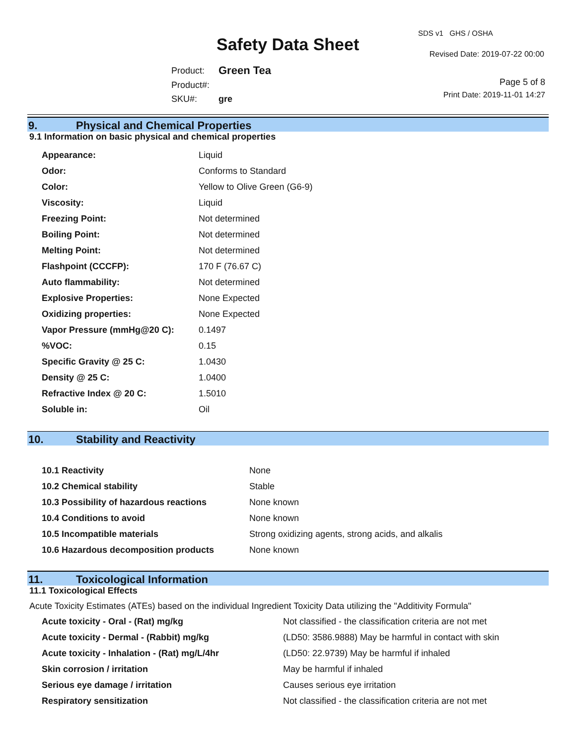Safety Data Sheet
SDS v1 GHS / OSHA
Revised Date: 2019-07-22 00:00
| Product: | Green Tea |
| Product#: | |
| SKU#: | gre |
Page 5 of 8
Print Date: 2019-11-01 14:27
9. Physical and Chemical Properties
9.1 Information on basic physical and chemical properties
| Appearance: | Liquid |
| Odor: | Conforms to Standard |
| Color: | Yellow to Olive Green (G6-9) |
| Viscosity: | Liquid |
| Freezing Point: | Not determined |
| Boiling Point: | Not determined |
| Melting Point: | Not determined |
| Flashpoint (CCCFP): | 170 F (76.67 C) |
| Auto flammability: | Not determined |
| Explosive Properties: | None Expected |
| Oxidizing properties: | None Expected |
| Vapor Pressure (mmHg@20 C): | 0.1497 |
| %VOC: | 0.15 |
| Specific Gravity @ 25 C: | 1.0430 |
| Density @ 25 C: | 1.0400 |
| Refractive Index @ 20 C: | 1.5010 |
| Soluble in: | Oil |
10. Stability and Reactivity
| 10.1 Reactivity | None |
| 10.2 Chemical stability | Stable |
| 10.3 Possibility of hazardous reactions | None known |
| 10.4 Conditions to avoid | None known |
| 10.5 Incompatible materials | Strong oxidizing agents, strong acids, and alkalis |
| 10.6 Hazardous decomposition products | None known |
11. Toxicological Information
11.1 Toxicological Effects
Acute Toxicity Estimates (ATEs) based on the individual Ingredient Toxicity Data utilizing the "Additivity Formula"
| Acute toxicity - Oral - (Rat) mg/kg | Not classified - the classification criteria are not met |
| Acute toxicity - Dermal - (Rabbit) mg/kg | (LD50: 3586.9888) May be harmful in contact with skin |
| Acute toxicity - Inhalation - (Rat) mg/L/4hr | (LD50: 22.9739) May be harmful if inhaled |
| Skin corrosion / irritation | May be harmful if inhaled |
| Serious eye damage / irritation | Causes serious eye irritation |
| Respiratory sensitization | Not classified - the classification criteria are not met |